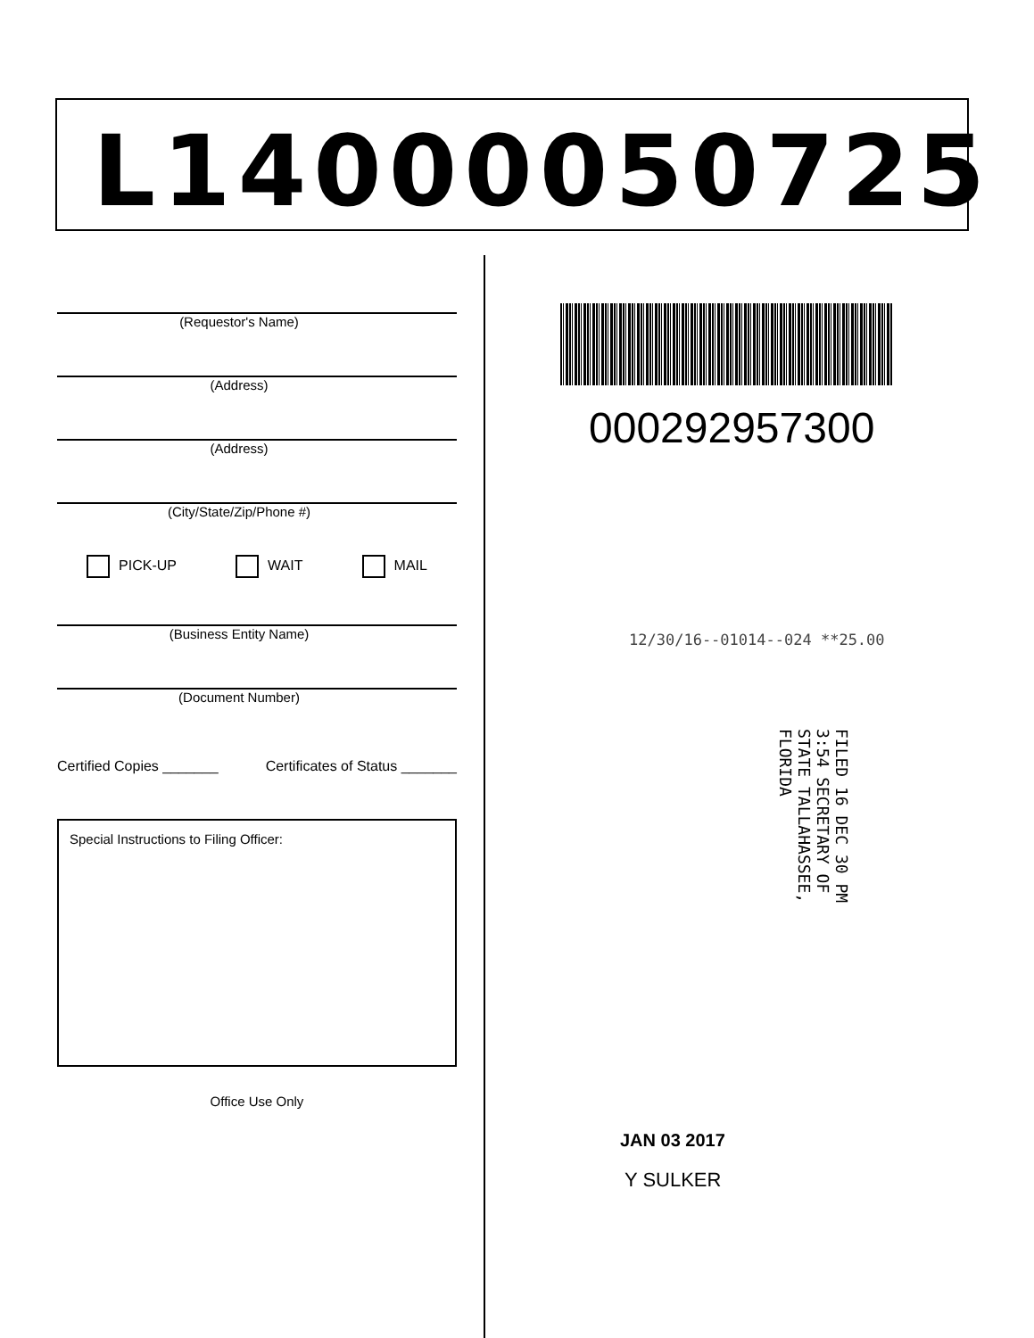L14000050725
(Requestor's Name)
(Address)
(Address)
(City/State/Zip/Phone #)
PICK-UP WAIT MAIL
(Business Entity Name)
(Document Number)
Certified Copies _______ Certificates of Status _______
Special Instructions to Filing Officer:
Office Use Only
000292957300
12/30/16--01014--024 **25.00
FILED 16 DEC 30 PM 3:54 SECRETARY OF STATE TALLAHASSEE, FLORIDA
JAN 03 2017
Y SULKER